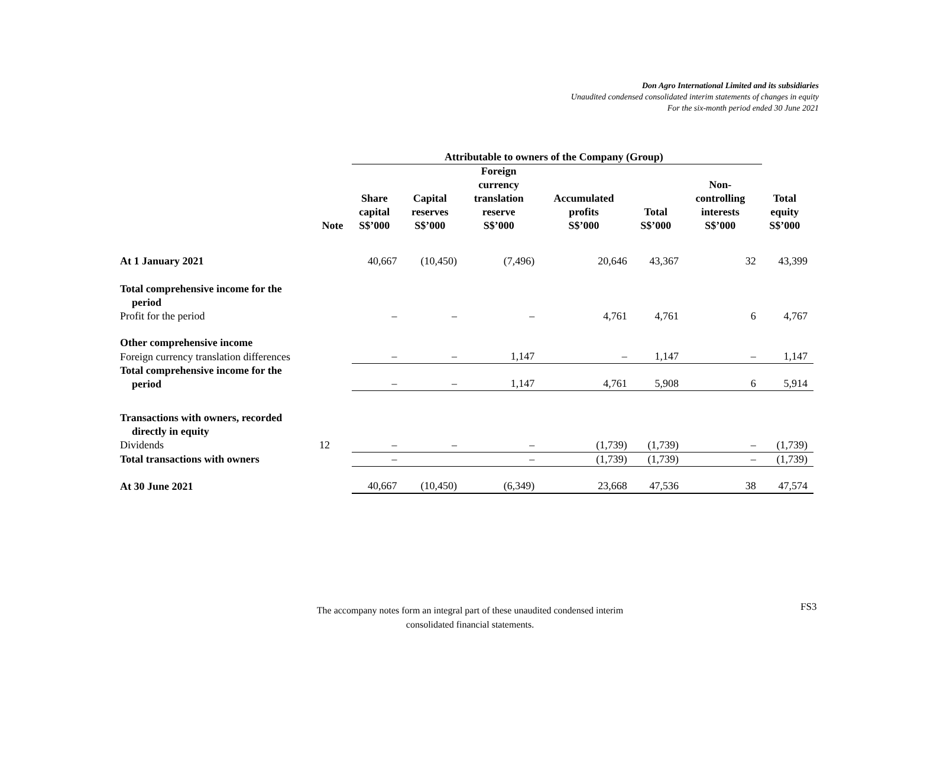Don Agro International Limited and its subsidiaries
Unaudited condensed consolidated interim statements of changes in equity
For the six-month period ended 30 June 2021
| | | Attributable to owners of the Company (Group) | | | | | | | |
| --- | --- | --- | --- | --- | --- | --- | --- | --- | --- |
| | Note | Share capital S$’000 | Capital reserves S$’000 | Foreign currency translation reserve S$’000 | Accumulated profits S$’000 | Total S$’000 | Non- controlling interests S$’000 | Total equity S$’000 | |
| At 1 January 2021 | | 40,667 | (10,450) | (7,496) | 20,646 | 43,367 | 32 | 43,399 | |
| Total comprehensive income for the period | | | | | | | | | |
| Profit for the period | | – | – | – | 4,761 | 4,761 | 6 | 4,767 | |
| Other comprehensive income | | | | | | | | | |
| Foreign currency translation differences | | – | – | 1,147 | – | 1,147 | – | 1,147 | |
| Total comprehensive income for the period | | – | – | 1,147 | 4,761 | 5,908 | 6 | 5,914 | |
| Transactions with owners, recorded directly in equity | | | | | | | | | |
| Dividends | 12 | – | – | – | (1,739) | (1,739) | – | (1,739) | |
| Total transactions with owners | | – | | – | (1,739) | (1,739) | – | (1,739) | |
| At 30 June 2021 | | 40,667 | (10,450) | (6,349) | 23,668 | 47,536 | 38 | 47,574 | |
The accompany notes form an integral part of these unaudited condensed interim
consolidated financial statements.
FS3